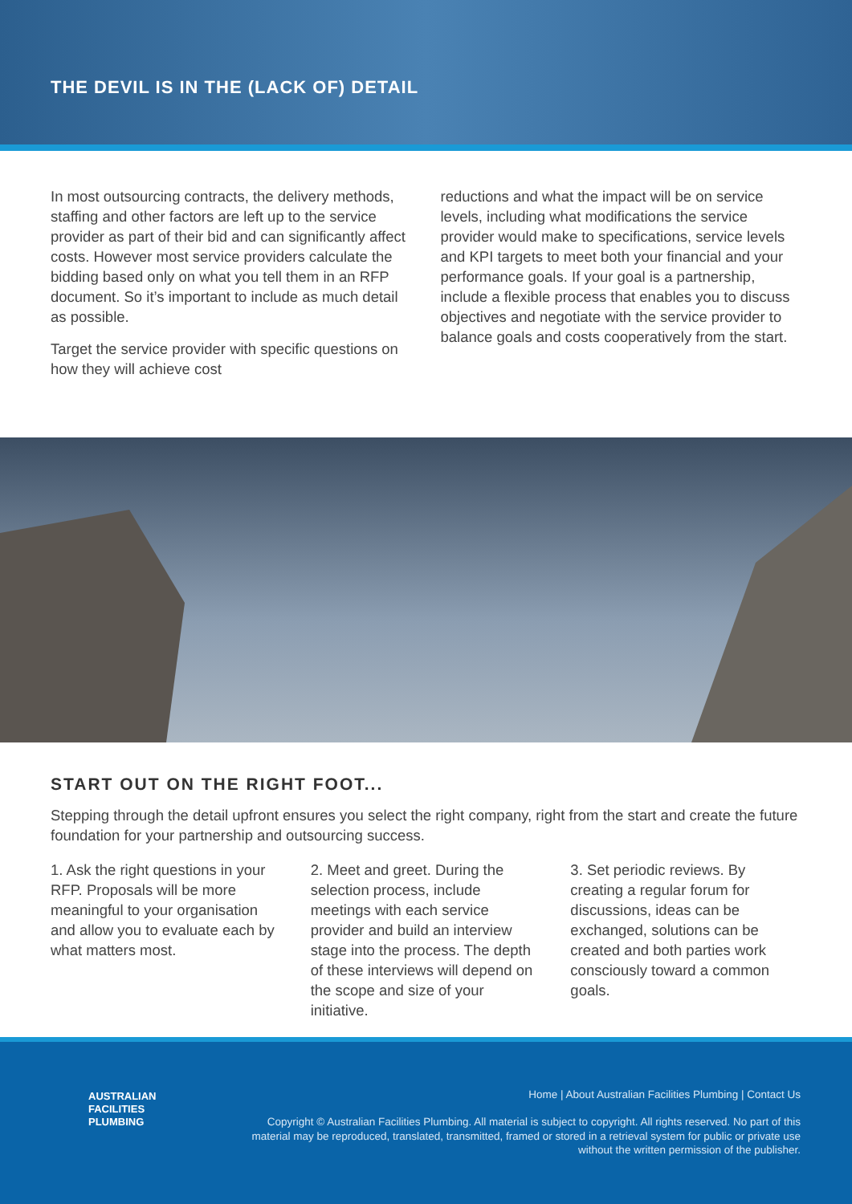THE DEVIL IS IN THE (LACK OF) DETAIL
In most outsourcing contracts, the delivery methods, staffing and other factors are left up to the service provider as part of their bid and can significantly affect costs. However most service providers calculate the bidding based only on what you tell them in an RFP document. So it’s important to include as much detail as possible.
Target the service provider with specific questions on how they will achieve cost
reductions and what the impact will be on service levels, including what modifications the service provider would make to specifications, service levels and KPI targets to meet both your financial and your performance goals. If your goal is a partnership, include a flexible process that enables you to discuss objectives and negotiate with the service provider to balance goals and costs cooperatively from the start.
START OUT ON THE RIGHT FOOT...
Stepping through the detail upfront ensures you select the right company, right from the start and create the future foundation for your partnership and outsourcing success.
1. Ask the right questions in your RFP. Proposals will be more meaningful to your organisation and allow you to evaluate each by what matters most.
2. Meet and greet. During the selection process, include meetings with each service provider and build an interview stage into the process. The depth of these interviews will depend on the scope and size of your initiative.
3. Set periodic reviews. By creating a regular forum for discussions, ideas can be exchanged, solutions can be created and both parties work consciously toward a common goals.
AUSTRALIAN
FACILITIES
PLUMBING
Home | About Australian Facilities Plumbing | Contact Us
Copyright © Australian Facilities Plumbing. All material is subject to copyright. All rights reserved. No part of this material may be reproduced, translated, transmitted, framed or stored in a retrieval system for public or private use without the written permission of the publisher.